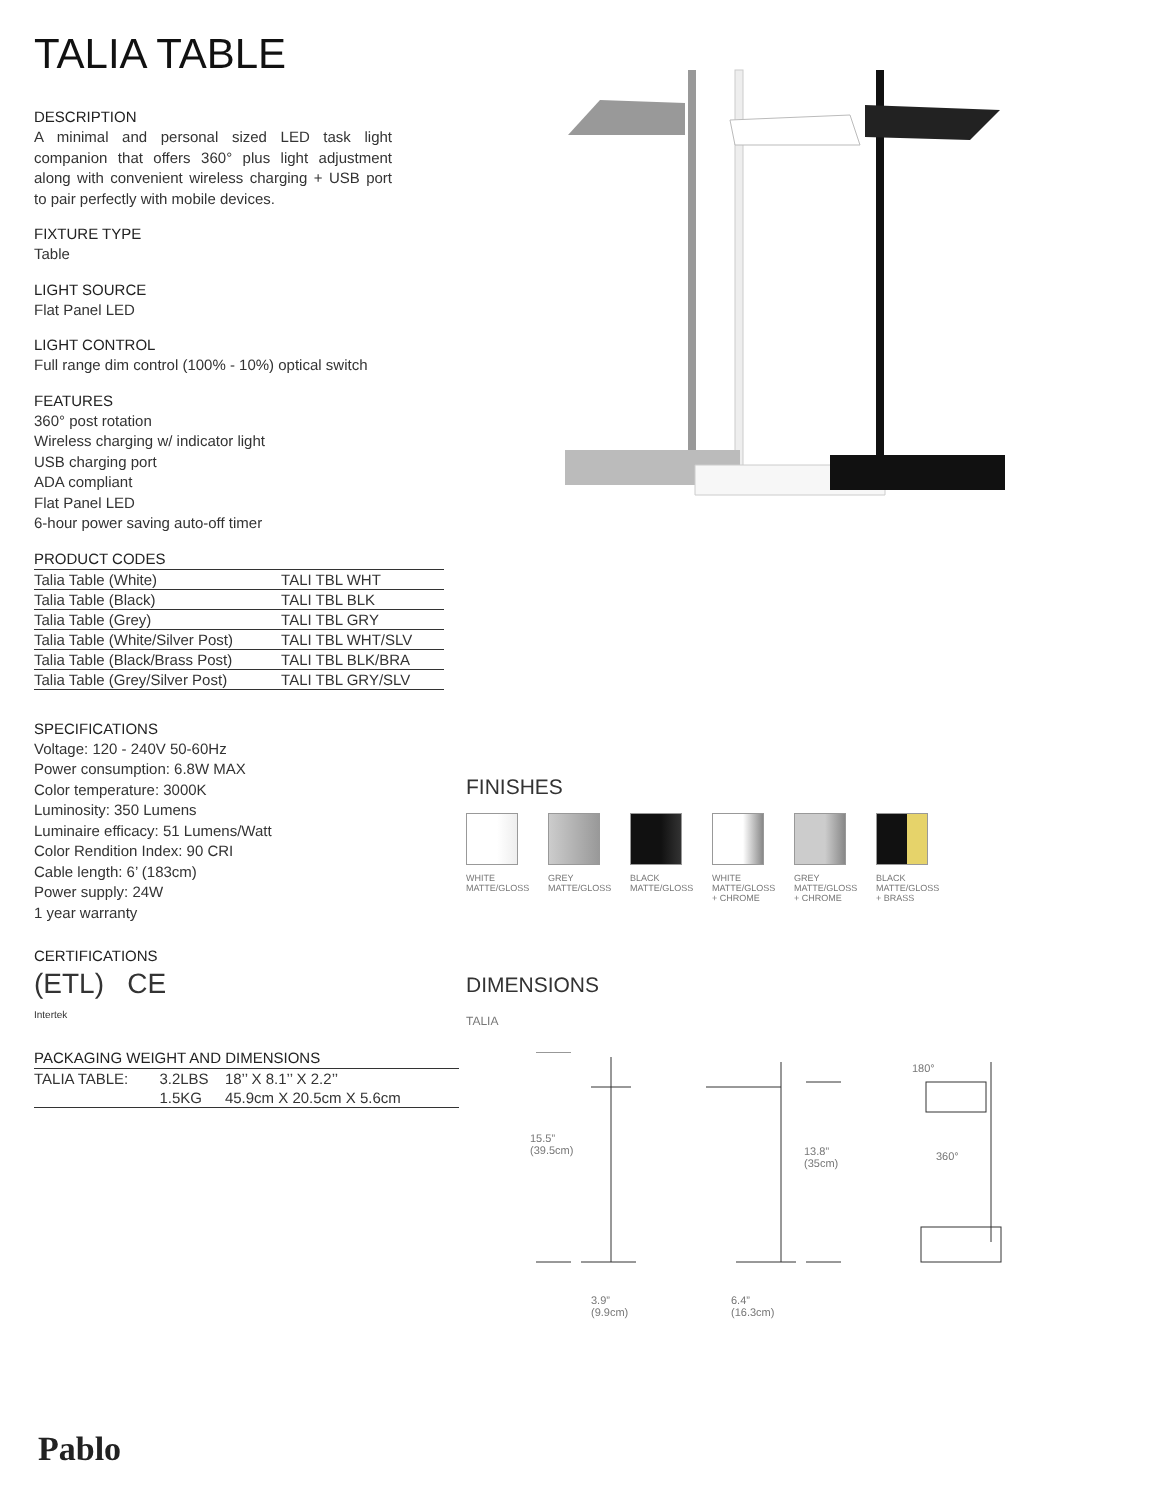TALIA TABLE
DESCRIPTION
A minimal and personal sized LED task light companion that offers 360° plus light adjustment along with convenient wireless charging + USB port to pair perfectly with mobile devices.
FIXTURE TYPE
Table
LIGHT SOURCE
Flat Panel LED
LIGHT CONTROL
Full range dim control (100% - 10%) optical switch
FEATURES
360° post rotation
Wireless charging w/ indicator light
USB charging port
ADA compliant
Flat Panel LED
6-hour power saving auto-off timer
PRODUCT CODES
| Talia Table (White) | TALI TBL WHT |
| Talia Table (Black) | TALI TBL BLK |
| Talia Table (Grey) | TALI TBL GRY |
| Talia Table (White/Silver Post) | TALI TBL WHT/SLV |
| Talia Table (Black/Brass Post) | TALI TBL BLK/BRA |
| Talia Table (Grey/Silver Post) | TALI TBL GRY/SLV |
SPECIFICATIONS
Voltage: 120 - 240V 50-60Hz
Power consumption: 6.8W MAX
Color temperature: 3000K
Luminosity: 350 Lumens
Luminaire efficacy: 51 Lumens/Watt
Color Rendition Index: 90 CRI
Cable length: 6’ (183cm)
Power supply: 24W
1 year warranty
CERTIFICATIONS
(ETL) CE
Intertek
PACKAGING WEIGHT AND DIMENSIONS
| TALIA TABLE: | 3.2LBS | 18’’ X 8.1’’ X 2.2’’ |
| | 1.5KG | 45.9cm X 20.5cm X 5.6cm |
FINISHES
WHITE
MATTE/GLOSS
GREY
MATTE/GLOSS
BLACK
MATTE/GLOSS
WHITE
MATTE/GLOSS
+ CHROME
GREY
MATTE/GLOSS
+ CHROME
BLACK
MATTE/GLOSS
+ BRASS
DIMENSIONS
TALIA
15.5”
(39.5cm) 13.8”
(35cm)
180°
360°
3.9”
(9.9cm)
6.4”
(16.3cm)
Pablo